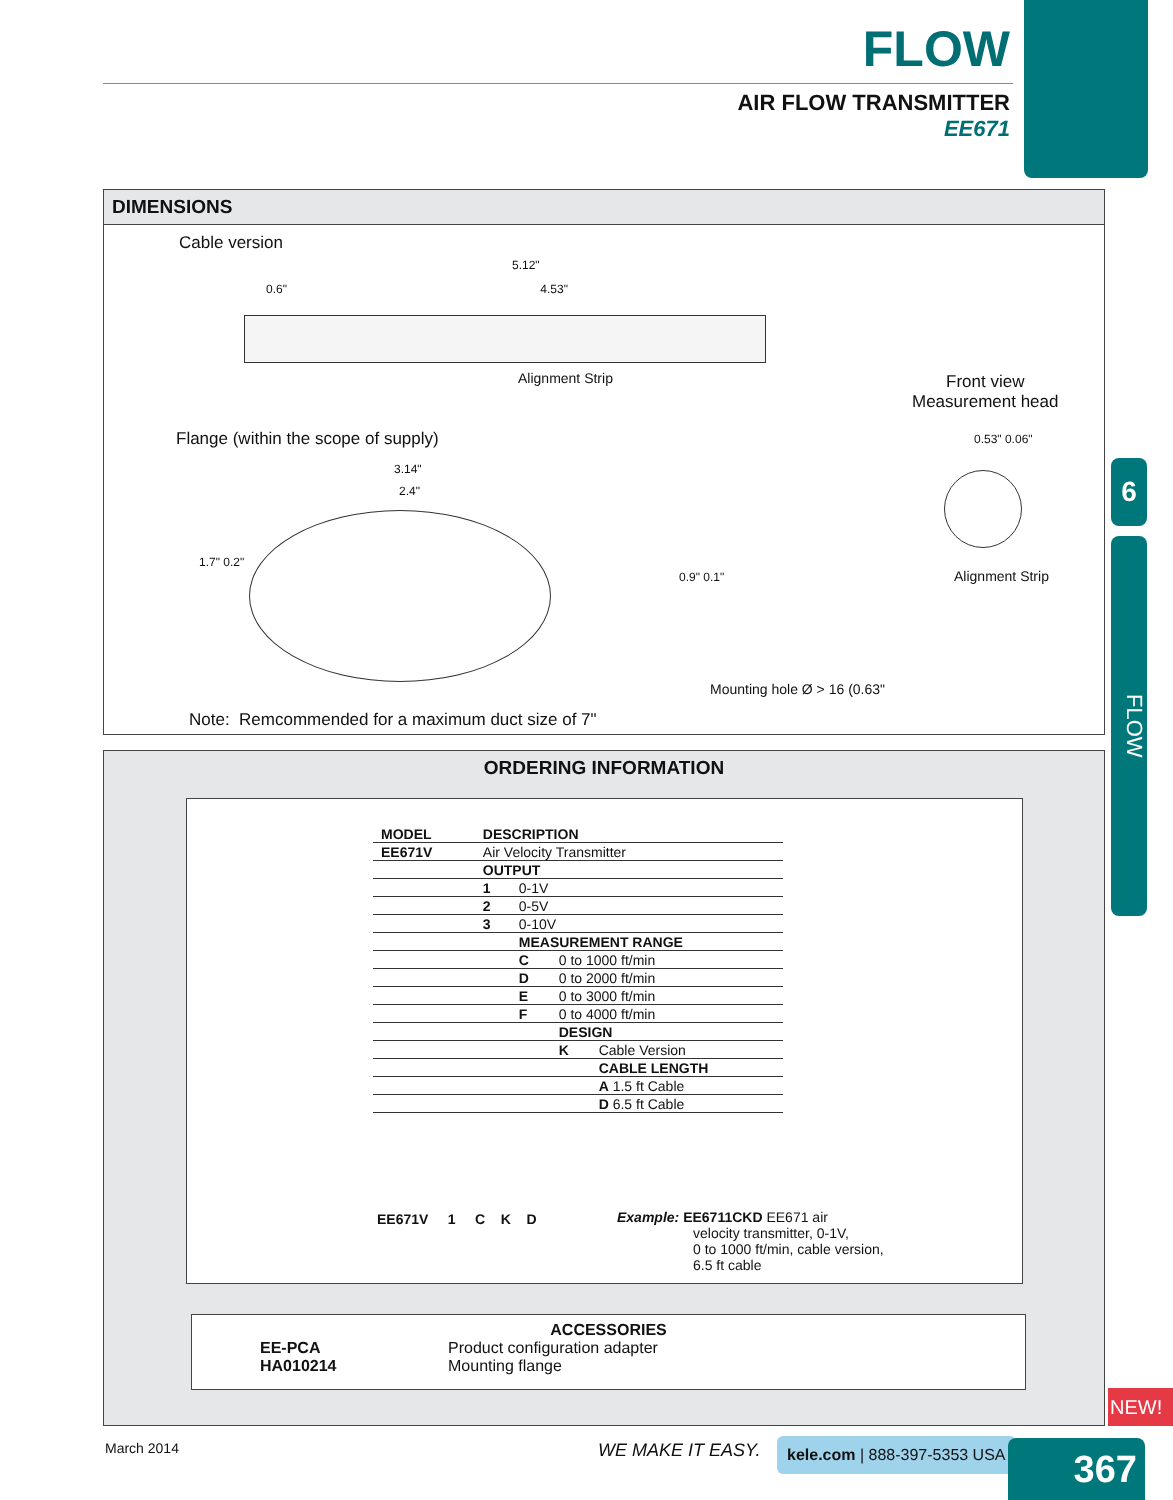FLOW
AIR FLOW TRANSMITTER
EE671
6
FLOW
DIMENSIONS
Cable version
5.12"
0.6" 4.53"
Alignment Strip
Front view
Measurement head
Flange (within the scope of supply)
3.14"
2.4"
1.7" 0.2"
0.9" 0.1"
0.53" 0.06"
Alignment Strip
Mounting hole Ø > 16 (0.63"
Note: Remcommended for a maximum duct size of 7"
ORDERING INFORMATION
| MODEL | DESCRIPTION | | | |
| --- | --- | --- | --- | --- |
| EE671V | Air Velocity Transmitter | | | |
| | OUTPUT | | | |
| | 1 | 0-1V | | |
| | 2 | 0-5V | | |
| | 3 | 0-10V | | |
| | | MEASUREMENT RANGE | | |
| | | C | 0 to 1000 ft/min | |
| | | D | 0 to 2000 ft/min | |
| | | E | 0 to 3000 ft/min | |
| | | F | 0 to 4000 ft/min | |
| | | | DESIGN | |
| | | | K | Cable Version |
| | | | | CABLE LENGTH |
| | | | | A 1.5 ft Cable |
| | | | | D 6.5 ft Cable |
EE671V 1 C K D
Example: EE6711CKD EE671 air
velocity transmitter, 0-1V,
0 to 1000 ft/min, cable version,
6.5 ft cable
ACCESSORIES
EE-PCA Product configuration adapter
HA010214 Mounting flange
NEW!
March 2014 WE MAKE IT EASY. kele.com | 888-397-5353 USA 367